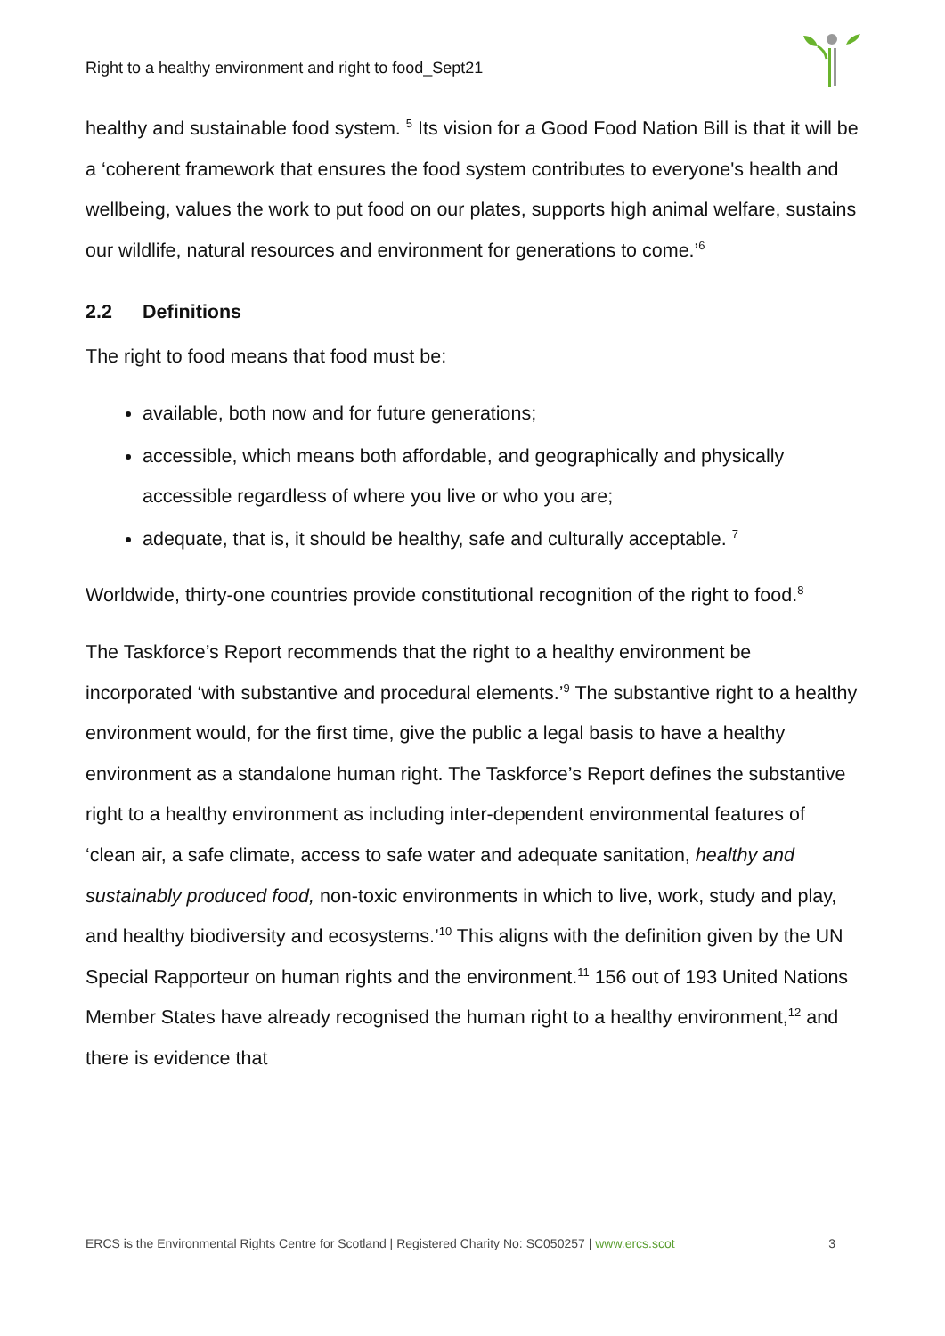Right to a healthy environment and right to food_Sept21
healthy and sustainable food system. <sup>5</sup> Its vision for a Good Food Nation Bill is that it will be a ‘coherent framework that ensures the food system contributes to everyone's health and wellbeing, values the work to put food on our plates, supports high animal welfare, sustains our wildlife, natural resources and environment for generations to come.’<sup>6</sup>
2.2 Definitions
The right to food means that food must be:
available, both now and for future generations;
accessible, which means both affordable, and geographically and physically accessible regardless of where you live or who you are;
adequate, that is, it should be healthy, safe and culturally acceptable. <sup>7</sup>
Worldwide, thirty-one countries provide constitutional recognition of the right to food.<sup>8</sup>
The Taskforce’s Report recommends that the right to a healthy environment be incorporated ‘with substantive and procedural elements.’<sup>9</sup> The substantive right to a healthy environment would, for the first time, give the public a legal basis to have a healthy environment as a standalone human right. The Taskforce’s Report defines the substantive right to a healthy environment as including inter-dependent environmental features of ‘clean air, a safe climate, access to safe water and adequate sanitation, healthy and sustainably produced food, non-toxic environments in which to live, work, study and play, and healthy biodiversity and ecosystems.’<sup>10</sup> This aligns with the definition given by the UN Special Rapporteur on human rights and the environment.<sup>11</sup> 156 out of 193 United Nations Member States have already recognised the human right to a healthy environment,<sup>12</sup> and there is evidence that
ERCS is the Environmental Rights Centre for Scotland | Registered Charity No: SC050257 | www.ercs.scot 3